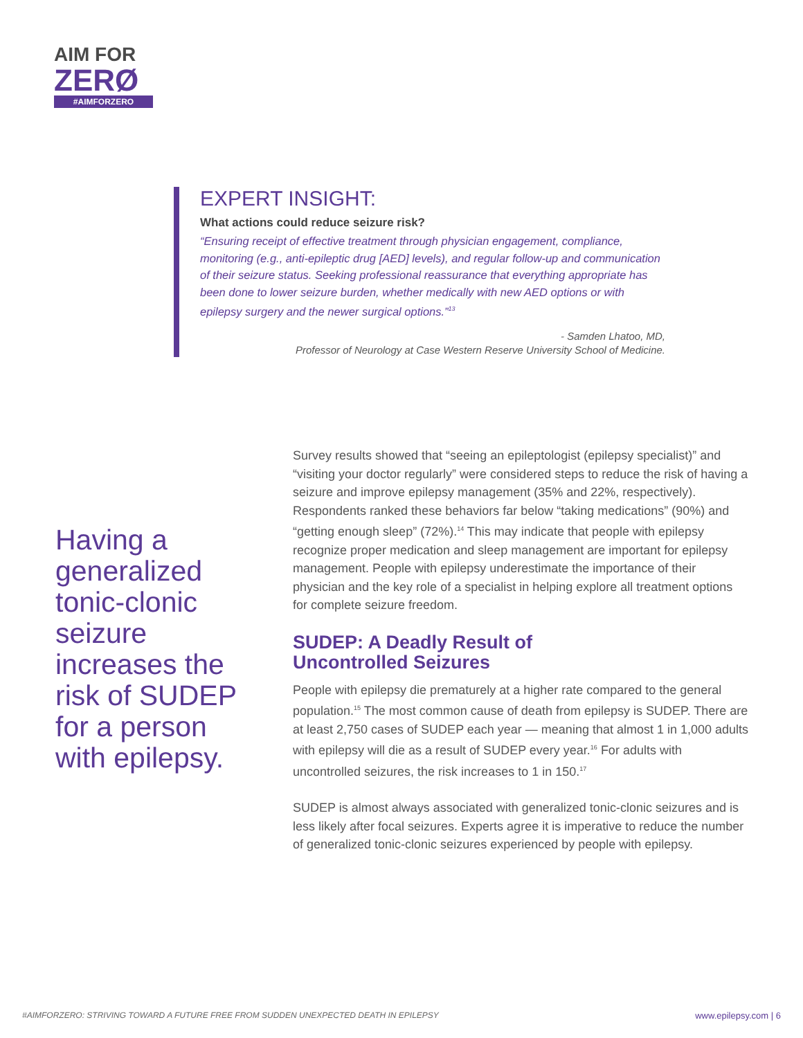AIM FOR
ZERØ
#AIMFORZERO
EXPERT INSIGHT:
What actions could reduce seizure risk?
“Ensuring receipt of effective treatment through physician engagement, compliance, monitoring (e.g., anti-epileptic drug [AED] levels), and regular follow-up and communication of their seizure status. Seeking professional reassurance that everything appropriate has been done to lower seizure burden, whether medically with new AED options or with epilepsy surgery and the newer surgical options.”<sup>13</sup>
- Samden Lhatoo, MD,
Professor of Neurology at Case Western Reserve University School of Medicine.
Having a generalized tonic-clonic seizure increases the risk of SUDEP for a person with epilepsy.
Survey results showed that “seeing an epileptologist (epilepsy specialist)” and “visiting your doctor regularly” were considered steps to reduce the risk of having a seizure and improve epilepsy management (35% and 22%, respectively). Respondents ranked these behaviors far below “taking medications” (90%) and “getting enough sleep” (72%).<sup>14</sup> This may indicate that people with epilepsy recognize proper medication and sleep management are important for epilepsy management. People with epilepsy underestimate the importance of their physician and the key role of a specialist in helping explore all treatment options for complete seizure freedom.
SUDEP: A Deadly Result of
Uncontrolled Seizures
People with epilepsy die prematurely at a higher rate compared to the general population.<sup>15</sup> The most common cause of death from epilepsy is SUDEP. There are at least 2,750 cases of SUDEP each year — meaning that almost 1 in 1,000 adults with epilepsy will die as a result of SUDEP every year.<sup>16</sup> For adults with uncontrolled seizures, the risk increases to 1 in 150.<sup>17</sup>
SUDEP is almost always associated with generalized tonic-clonic seizures and is less likely after focal seizures. Experts agree it is imperative to reduce the number of generalized tonic-clonic seizures experienced by people with epilepsy.
#AIMFORZERO: STRIVING TOWARD A FUTURE FREE FROM SUDDEN UNEXPECTED DEATH IN EPILEPSY www.epilepsy.com | 6